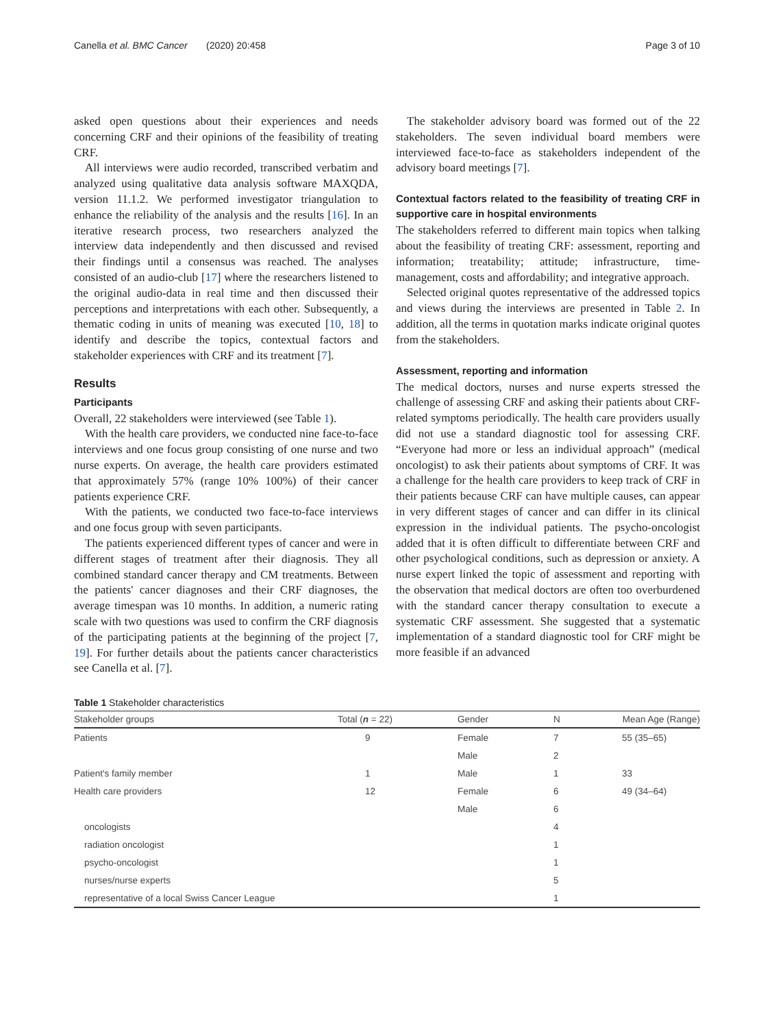Canella et al. BMC Cancer (2020) 20:458 Page 3 of 10
asked open questions about their experiences and needs concerning CRF and their opinions of the feasibility of treating CRF.
All interviews were audio recorded, transcribed verbatim and analyzed using qualitative data analysis software MAXQDA, version 11.1.2. We performed investigator triangulation to enhance the reliability of the analysis and the results [16]. In an iterative research process, two researchers analyzed the interview data independently and then discussed and revised their findings until a consensus was reached. The analyses consisted of an audio-club [17] where the researchers listened to the original audio-data in real time and then discussed their perceptions and interpretations with each other. Subsequently, a thematic coding in units of meaning was executed [10, 18] to identify and describe the topics, contextual factors and stakeholder experiences with CRF and its treatment [7].
Results
Participants
Overall, 22 stakeholders were interviewed (see Table 1).
With the health care providers, we conducted nine face-to-face interviews and one focus group consisting of one nurse and two nurse experts. On average, the health care providers estimated that approximately 57% (range 10% 100%) of their cancer patients experience CRF.
With the patients, we conducted two face-to-face interviews and one focus group with seven participants.
The patients experienced different types of cancer and were in different stages of treatment after their diagnosis. They all combined standard cancer therapy and CM treatments. Between the patients' cancer diagnoses and their CRF diagnoses, the average timespan was 10 months. In addition, a numeric rating scale with two questions was used to confirm the CRF diagnosis of the participating patients at the beginning of the project [7, 19]. For further details about the patients cancer characteristics see Canella et al. [7].
The stakeholder advisory board was formed out of the 22 stakeholders. The seven individual board members were interviewed face-to-face as stakeholders independent of the advisory board meetings [7].
Contextual factors related to the feasibility of treating CRF in supportive care in hospital environments
The stakeholders referred to different main topics when talking about the feasibility of treating CRF: assessment, reporting and information; treatability; attitude; infrastructure, time-management, costs and affordability; and integrative approach.
Selected original quotes representative of the addressed topics and views during the interviews are presented in Table 2. In addition, all the terms in quotation marks indicate original quotes from the stakeholders.
Assessment, reporting and information
The medical doctors, nurses and nurse experts stressed the challenge of assessing CRF and asking their patients about CRF-related symptoms periodically. The health care providers usually did not use a standard diagnostic tool for assessing CRF. “Everyone had more or less an individual approach” (medical oncologist) to ask their patients about symptoms of CRF. It was a challenge for the health care providers to keep track of CRF in their patients because CRF can have multiple causes, can appear in very different stages of cancer and can differ in its clinical expression in the individual patients. The psycho-oncologist added that it is often difficult to differentiate between CRF and other psychological conditions, such as depression or anxiety. A nurse expert linked the topic of assessment and reporting with the observation that medical doctors are often too overburdened with the standard cancer therapy consultation to execute a systematic CRF assessment. She suggested that a systematic implementation of a standard diagnostic tool for CRF might be more feasible if an advanced
Table 1 Stakeholder characteristics
| Stakeholder groups | Total ( n = 22) | Gender | N | Mean Age (Range) |
| --- | --- | --- | --- | --- |
| Patients | 9 | Female | 7 | 55 (35–65) |
| | | Male | 2 | |
| Patient's family member | 1 | Male | 1 | 33 |
| Health care providers | 12 | Female | 6 | 49 (34–64) |
| | | Male | 6 | |
| oncologists | | | 4 | |
| radiation oncologist | | | 1 | |
| psycho-oncologist | | | 1 | |
| nurses/nurse experts | | | 5 | |
| representative of a local Swiss Cancer League | | | 1 | |